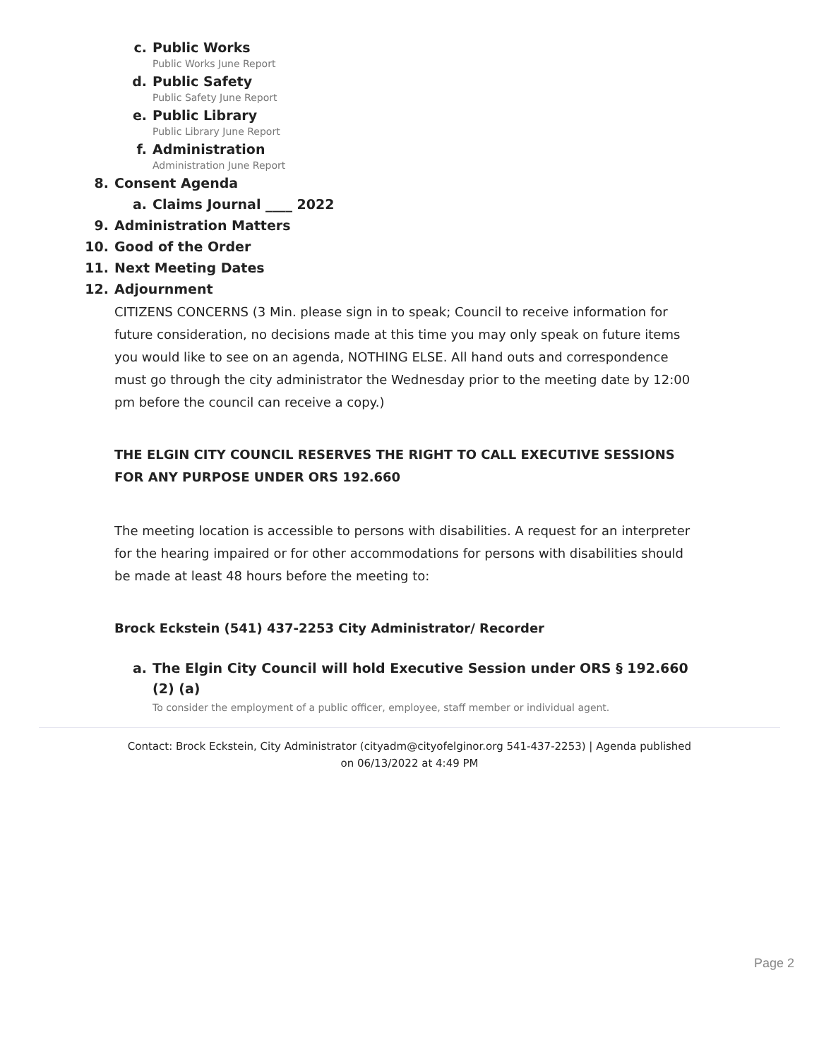c. Public Works
Public Works June Report
d. Public Safety
Public Safety June Report
e. Public Library
Public Library June Report
f. Administration
Administration June Report
8. Consent Agenda
a. Claims Journal ____ 2022
9. Administration Matters
10. Good of the Order
11. Next Meeting Dates
12. Adjournment
CITIZENS CONCERNS (3 Min. please sign in to speak; Council to receive information for future consideration, no decisions made at this time you may only speak on future items you would like to see on an agenda, NOTHING ELSE. All hand outs and correspondence must go through the city administrator the Wednesday prior to the meeting date by 12:00 pm before the council can receive a copy.)
THE ELGIN CITY COUNCIL RESERVES THE RIGHT TO CALL EXECUTIVE SESSIONS FOR ANY PURPOSE UNDER ORS 192.660
The meeting location is accessible to persons with disabilities. A request for an interpreter for the hearing impaired or for other accommodations for persons with disabilities should be made at least 48 hours before the meeting to:
Brock Eckstein (541) 437-2253 City Administrator/ Recorder
a. The Elgin City Council will hold Executive Session under ORS § 192.660 (2) (a)
To consider the employment of a public officer, employee, staff member or individual agent.
Contact: Brock Eckstein, City Administrator (cityadm@cityofelginor.org 541-437-2253) | Agenda published on 06/13/2022 at 4:49 PM
Page 2